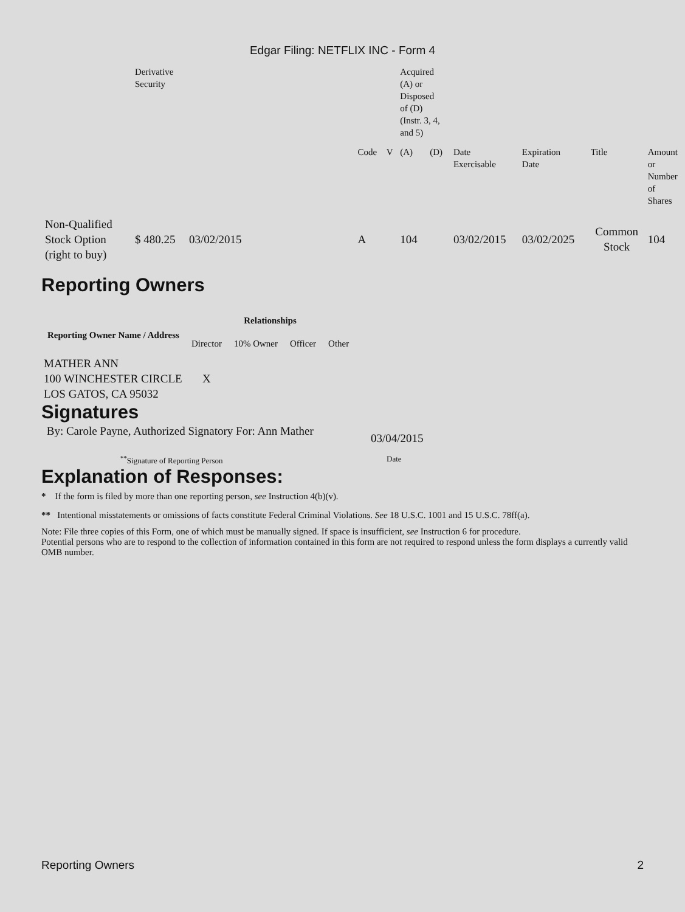Edgar Filing: NETFLIX INC - Form 4
| | Derivative Security | | | | | Acquired (A) or Disposed of (D) (Instr. 3, 4, and 5) | | | | | |
| | | | | Code | V | (A) | (D) | Date Exercisable | Expiration Date | Title | Amount or Number of Shares |
| Non-Qualified Stock Option (right to buy) | $ 480.25 | 03/02/2015 | | A | | 104 | | 03/02/2015 | 03/02/2025 | Common Stock | 104 |
Reporting Owners
| Reporting Owner Name / Address | Relationships | | | |
| --- | --- | --- | --- | --- |
| | Director | 10% Owner | Officer | Other |
| MATHER ANN 100 WINCHESTER CIRCLE LOS GATOS, CA 95032 | X | | | |
Signatures
| By: Carole Payne, Authorized Signatory For: Ann Mather | 03/04/2015 |
| <sup>**</sup> Signature of Reporting Person | Date |
Explanation of Responses:
* If the form is filed by more than one reporting person, see Instruction 4(b)(v).
** Intentional misstatements or omissions of facts constitute Federal Criminal Violations. See 18 U.S.C. 1001 and 15 U.S.C. 78ff(a).
Note: File three copies of this Form, one of which must be manually signed. If space is insufficient, see Instruction 6 for procedure.
Potential persons who are to respond to the collection of information contained in this form are not required to respond unless the form displays a currently valid OMB number.
Reporting Owners 2